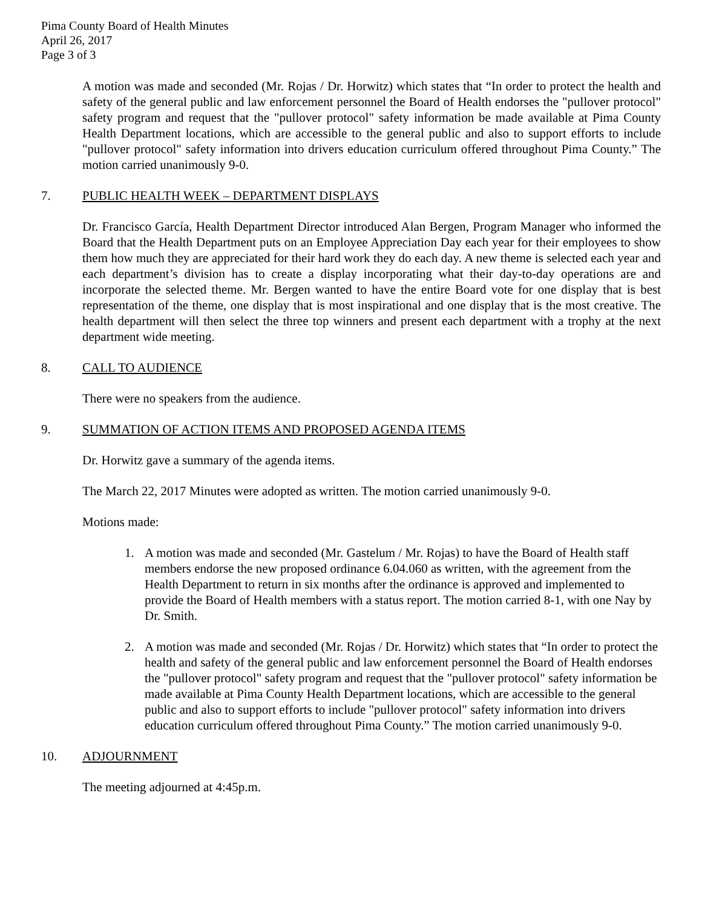Pima County Board of Health Minutes
April 26, 2017
Page 3 of 3
A motion was made and seconded (Mr. Rojas / Dr. Horwitz) which states that “In order to protect the health and safety of the general public and law enforcement personnel the Board of Health endorses the "pullover protocol" safety program and request that the "pullover protocol" safety information be made available at Pima County Health Department locations, which are accessible to the general public and also to support efforts to include "pullover protocol" safety information into drivers education curriculum offered throughout Pima County.” The motion carried unanimously 9-0.
7. PUBLIC HEALTH WEEK – DEPARTMENT DISPLAYS
Dr. Francisco García, Health Department Director introduced Alan Bergen, Program Manager who informed the Board that the Health Department puts on an Employee Appreciation Day each year for their employees to show them how much they are appreciated for their hard work they do each day. A new theme is selected each year and each department’s division has to create a display incorporating what their day-to-day operations are and incorporate the selected theme. Mr. Bergen wanted to have the entire Board vote for one display that is best representation of the theme, one display that is most inspirational and one display that is the most creative. The health department will then select the three top winners and present each department with a trophy at the next department wide meeting.
8. CALL TO AUDIENCE
There were no speakers from the audience.
9. SUMMATION OF ACTION ITEMS AND PROPOSED AGENDA ITEMS
Dr. Horwitz gave a summary of the agenda items.
The March 22, 2017 Minutes were adopted as written. The motion carried unanimously 9-0.
Motions made:
1. A motion was made and seconded (Mr. Gastelum / Mr. Rojas) to have the Board of Health staff members endorse the new proposed ordinance 6.04.060 as written, with the agreement from the Health Department to return in six months after the ordinance is approved and implemented to provide the Board of Health members with a status report. The motion carried 8-1, with one Nay by Dr. Smith.
2. A motion was made and seconded (Mr. Rojas / Dr. Horwitz) which states that “In order to protect the health and safety of the general public and law enforcement personnel the Board of Health endorses the "pullover protocol" safety program and request that the "pullover protocol" safety information be made available at Pima County Health Department locations, which are accessible to the general public and also to support efforts to include "pullover protocol" safety information into drivers education curriculum offered throughout Pima County.” The motion carried unanimously 9-0.
10. ADJOURNMENT
The meeting adjourned at 4:45p.m.